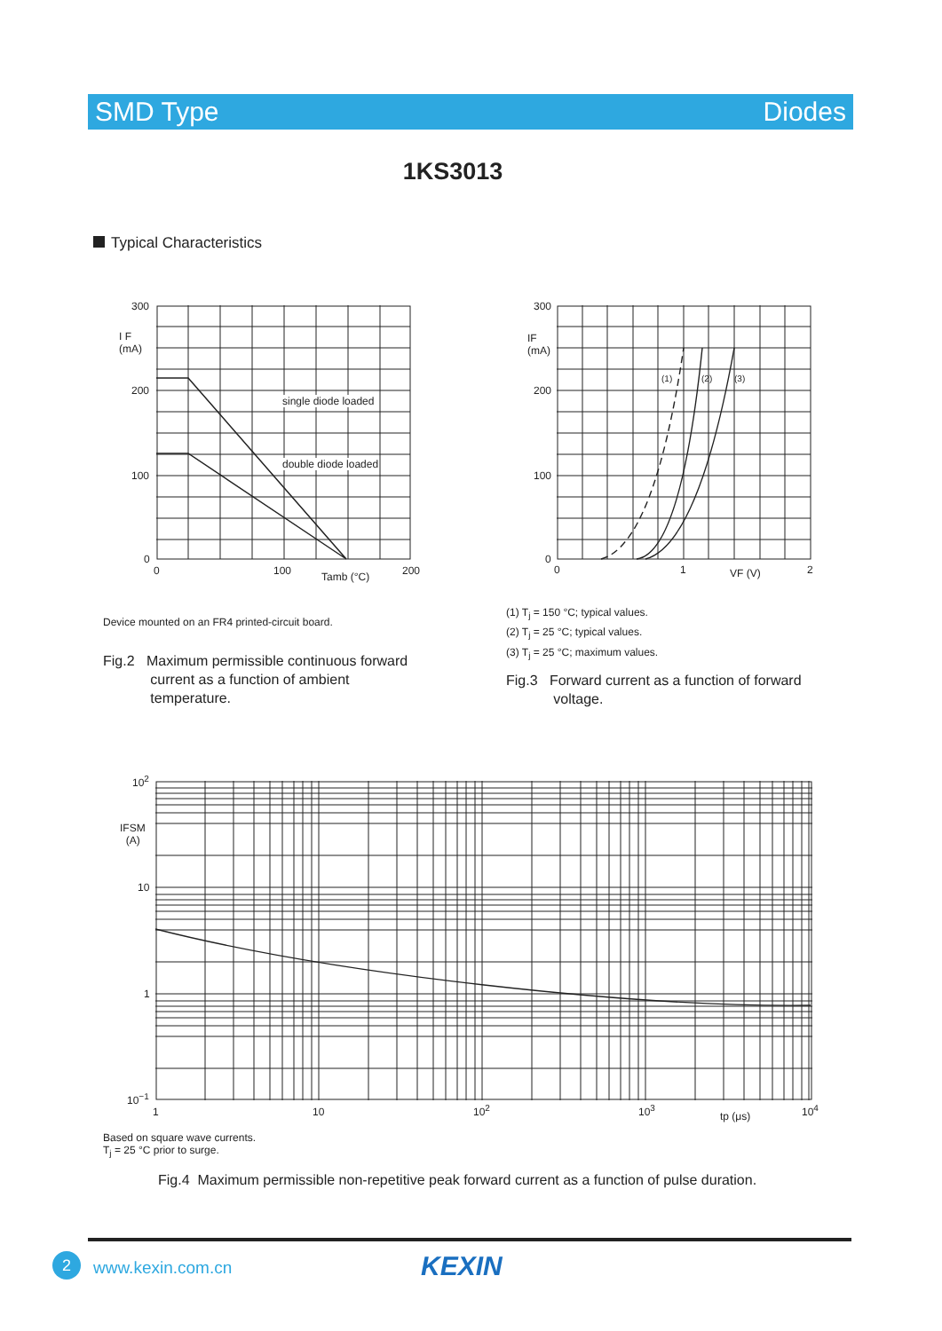SMD Type Diodes
1KS3013
Typical Characteristics
300
200
100
0
I F
(mA)
0 100 Tamb (°C) 200
single diode loaded
double diode loaded
300
200
100
0
IF
(mA)
0 1 VF (V) 2
(1) (2) (3)
Device mounted on an FR4 printed-circuit board.
(1) T<sub>j</sub> = 150 °C; typical values.
(2) T<sub>j</sub> = 25 °C; typical values.
(3) T<sub>j</sub> = 25 °C; maximum values.
Fig.2 Maximum permissible continuous forward
current as a function of ambient
temperature.
Fig.3 Forward current as a function of forward
voltage.
10<sup>2</sup>
IFSM
(A)
10
1
10<sup>−1</sup>
1 10 10<sup>2</sup> 10<sup>3</sup>
tp (μs)
10<sup>4</sup>
Based on square wave currents.
T<sub>j</sub> = 25 °C prior to surge.
Fig.4 Maximum permissible non-repetitive peak forward current as a function of pulse duration.
2 www.kexin.com.cn KEXIN